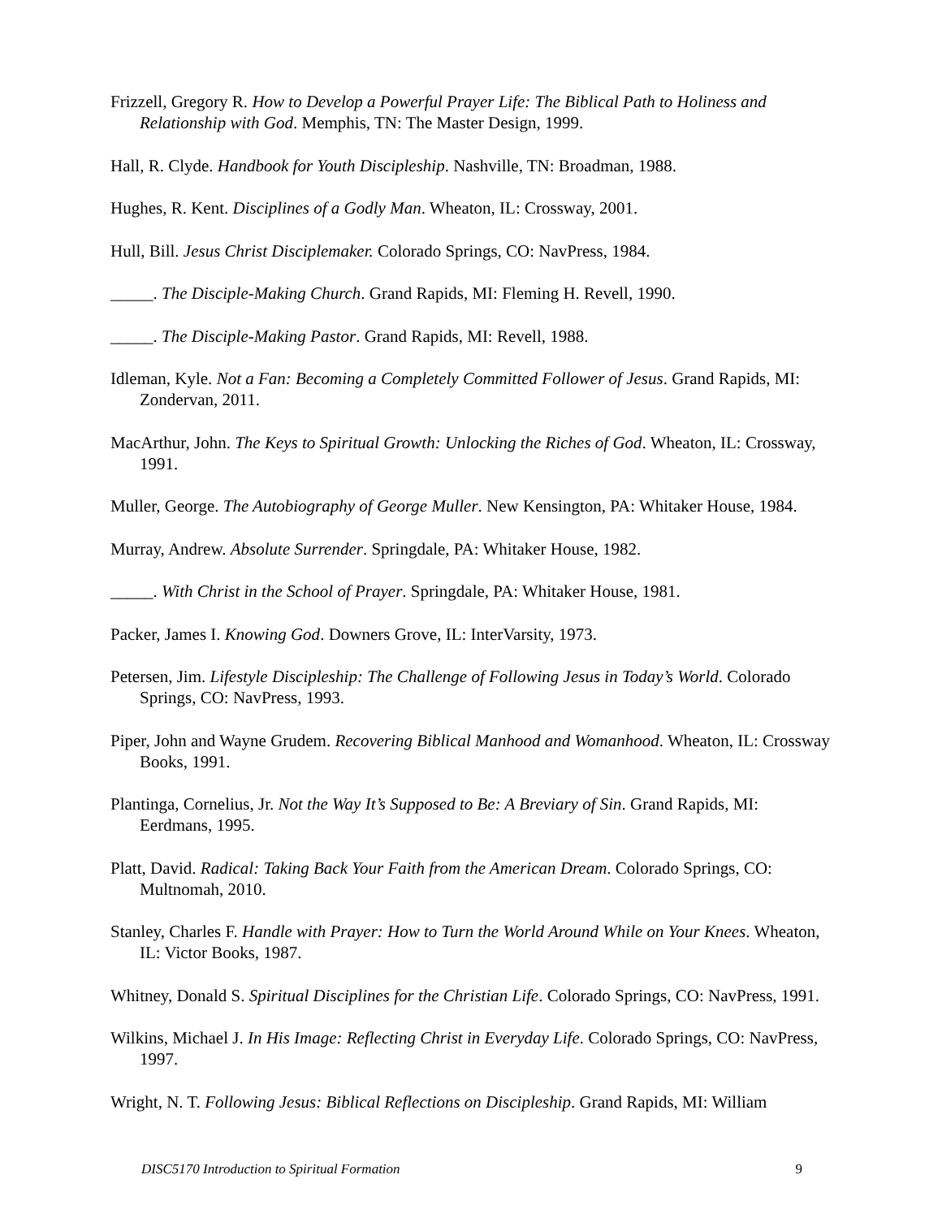Frizzell, Gregory R. How to Develop a Powerful Prayer Life: The Biblical Path to Holiness and Relationship with God. Memphis, TN: The Master Design, 1999.
Hall, R. Clyde. Handbook for Youth Discipleship. Nashville, TN: Broadman, 1988.
Hughes, R. Kent. Disciplines of a Godly Man. Wheaton, IL: Crossway, 2001.
Hull, Bill. Jesus Christ Disciplemaker. Colorado Springs, CO: NavPress, 1984.
_____. The Disciple-Making Church. Grand Rapids, MI: Fleming H. Revell, 1990.
_____. The Disciple-Making Pastor. Grand Rapids, MI: Revell, 1988.
Idleman, Kyle. Not a Fan: Becoming a Completely Committed Follower of Jesus. Grand Rapids, MI: Zondervan, 2011.
MacArthur, John. The Keys to Spiritual Growth: Unlocking the Riches of God. Wheaton, IL: Crossway, 1991.
Muller, George. The Autobiography of George Muller. New Kensington, PA: Whitaker House, 1984.
Murray, Andrew. Absolute Surrender. Springdale, PA: Whitaker House, 1982.
_____. With Christ in the School of Prayer. Springdale, PA: Whitaker House, 1981.
Packer, James I. Knowing God. Downers Grove, IL: InterVarsity, 1973.
Petersen, Jim. Lifestyle Discipleship: The Challenge of Following Jesus in Today’s World. Colorado Springs, CO: NavPress, 1993.
Piper, John and Wayne Grudem. Recovering Biblical Manhood and Womanhood. Wheaton, IL: Crossway Books, 1991.
Plantinga, Cornelius, Jr. Not the Way It’s Supposed to Be: A Breviary of Sin. Grand Rapids, MI: Eerdmans, 1995.
Platt, David. Radical: Taking Back Your Faith from the American Dream. Colorado Springs, CO: Multnomah, 2010.
Stanley, Charles F. Handle with Prayer: How to Turn the World Around While on Your Knees. Wheaton, IL: Victor Books, 1987.
Whitney, Donald S. Spiritual Disciplines for the Christian Life. Colorado Springs, CO: NavPress, 1991.
Wilkins, Michael J. In His Image: Reflecting Christ in Everyday Life. Colorado Springs, CO: NavPress, 1997.
Wright, N. T. Following Jesus: Biblical Reflections on Discipleship. Grand Rapids, MI: William
DISC5170 Introduction to Spiritual Formation 9